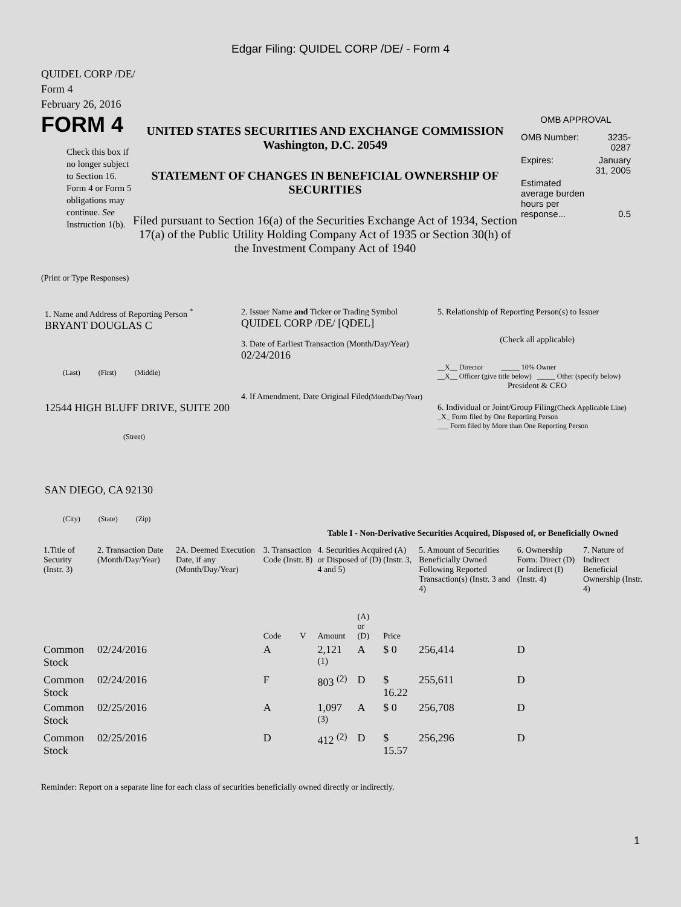Edgar Filing: QUIDEL CORP /DE/ - Form 4
QUIDEL CORP /DE/
Form 4
February 26, 2016
FORM 4
Check this box if no longer subject to Section 16. Form 4 or Form 5 obligations may continue. See Instruction 1(b).
UNITED STATES SECURITIES AND EXCHANGE COMMISSION
Washington, D.C. 20549
STATEMENT OF CHANGES IN BENEFICIAL OWNERSHIP OF SECURITIES
Filed pursuant to Section 16(a) of the Securities Exchange Act of 1934, Section 17(a) of the Public Utility Holding Company Act of 1935 or Section 30(h) of the Investment Company Act of 1940
OMB APPROVAL
| OMB Number: | 3235-0287 |
| Expires: | January 31, 2005 |
| Estimated average burden hours per response... | 0.5 |
(Print or Type Responses)
1. Name and Address of Reporting Person <sup>*</sup>
BRYANT DOUGLAS C
(Last) (First) (Middle)
12544 HIGH BLUFF DRIVE, SUITE 200
(Street)
SAN DIEGO, CA 92130
(City) (State) (Zip)
2. Issuer Name and Ticker or Trading Symbol
QUIDEL CORP /DE/ [QDEL]
3. Date of Earliest Transaction (Month/Day/Year)
02/24/2016
4. If Amendment, Date Original Filed(Month/Day/Year)
5. Relationship of Reporting Person(s) to Issuer
(Check all applicable)
__X__ Director _____ 10% Owner
__X__ Officer (give title below) _____ Other (specify below)
President & CEO
6. Individual or Joint/Group Filing(Check Applicable Line)
_X_ Form filed by One Reporting Person
___ Form filed by More than One Reporting Person
Table I - Non-Derivative Securities Acquired, Disposed of, or Beneficially Owned
| 1.Title of Security (Instr. 3) | 2. Transaction Date (Month/Day/Year) | 2A. Deemed Execution Date, if any (Month/Day/Year) | 3. Transaction Code (Instr. 8) | | 4. Securities Acquired (A) or Disposed of (D) (Instr. 3, 4 and 5) | | | 5. Amount of Securities Beneficially Owned Following Reported Transaction(s) (Instr. 3 and 4) | 6. Ownership Form: Direct (D) or Indirect (I) (Instr. 4) | 7. Nature of Indirect Beneficial Ownership (Instr. 4) |
| --- | --- | --- | --- | --- | --- | --- | --- | --- | --- | --- |
| | | | Code | V | Amount | (A) or (D) | Price | | | |
| Common Stock | 02/24/2016 | | A | | 2,121 <sup>(1)</sup> | A | $ 0 | 256,414 | D | |
| Common Stock | 02/24/2016 | | F | | 803 <sup>(2)</sup> | D | $ 16.22 | 255,611 | D | |
| Common Stock | 02/25/2016 | | A | | 1,097 <sup>(3)</sup> | A | $ 0 | 256,708 | D | |
| Common Stock | 02/25/2016 | | D | | 412 <sup>(2)</sup> | D | $ 15.57 | 256,296 | D | |
Reminder: Report on a separate line for each class of securities beneficially owned directly or indirectly.
1